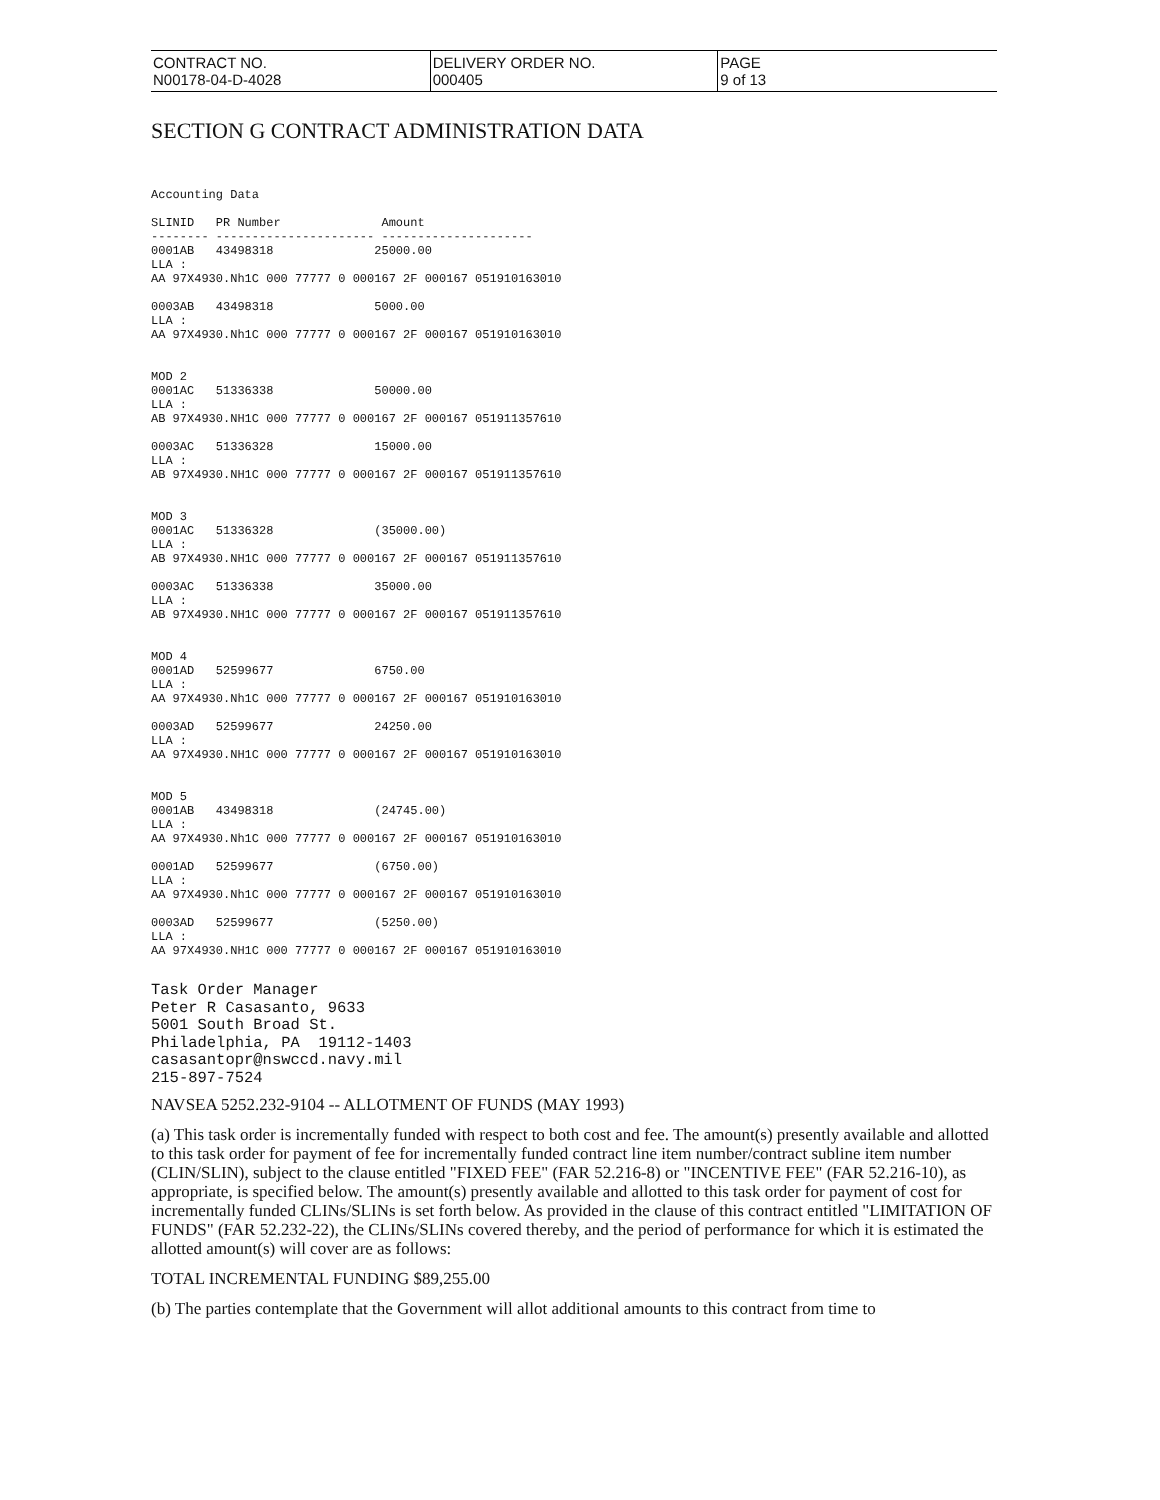| CONTRACT NO. N00178-04-D-4028 | DELIVERY ORDER NO. 000405 | PAGE 9 of 13 |
SECTION G CONTRACT ADMINISTRATION DATA
Accounting Data

SLINID   PR Number              Amount
-------- ---------------------- ---------------------
0001AB   43498318              25000.00
LLA :
AA 97X4930.Nh1C 000 77777 0 000167 2F 000167 051910163010

0003AB   43498318              5000.00
LLA :
AA 97X4930.Nh1C 000 77777 0 000167 2F 000167 051910163010


MOD 2
0001AC   51336338              50000.00
LLA :
AB 97X4930.NH1C 000 77777 0 000167 2F 000167 051911357610

0003AC   51336328              15000.00
LLA :
AB 97X4930.NH1C 000 77777 0 000167 2F 000167 051911357610


MOD 3
0001AC   51336328              (35000.00)
LLA :
AB 97X4930.NH1C 000 77777 0 000167 2F 000167 051911357610

0003AC   51336338              35000.00
LLA :
AB 97X4930.NH1C 000 77777 0 000167 2F 000167 051911357610


MOD 4
0001AD   52599677              6750.00
LLA :
AA 97X4930.Nh1C 000 77777 0 000167 2F 000167 051910163010

0003AD   52599677              24250.00
LLA :
AA 97X4930.NH1C 000 77777 0 000167 2F 000167 051910163010


MOD 5
0001AB   43498318              (24745.00)
LLA :
AA 97X4930.Nh1C 000 77777 0 000167 2F 000167 051910163010

0001AD   52599677              (6750.00)
LLA :
AA 97X4930.Nh1C 000 77777 0 000167 2F 000167 051910163010

0003AD   52599677              (5250.00)
LLA :
AA 97X4930.NH1C 000 77777 0 000167 2F 000167 051910163010
Task Order Manager
Peter R Casasanto, 9633
5001 South Broad St.
Philadelphia, PA 19112-1403
casasantopr@nswccd.navy.mil
215-897-7524
NAVSEA 5252.232-9104 -- ALLOTMENT OF FUNDS (MAY 1993)
(a) This task order is incrementally funded with respect to both cost and fee. The amount(s) presently available and allotted to this task order for payment of fee for incrementally funded contract line item number/contract subline item number (CLIN/SLIN), subject to the clause entitled "FIXED FEE" (FAR 52.216-8) or "INCENTIVE FEE" (FAR 52.216-10), as appropriate, is specified below. The amount(s) presently available and allotted to this task order for payment of cost for incrementally funded CLINs/SLINs is set forth below. As provided in the clause of this contract entitled "LIMITATION OF FUNDS" (FAR 52.232-22), the CLINs/SLINs covered thereby, and the period of performance for which it is estimated the allotted amount(s) will cover are as follows:
TOTAL INCREMENTAL FUNDING $89,255.00
(b) The parties contemplate that the Government will allot additional amounts to this contract from time to